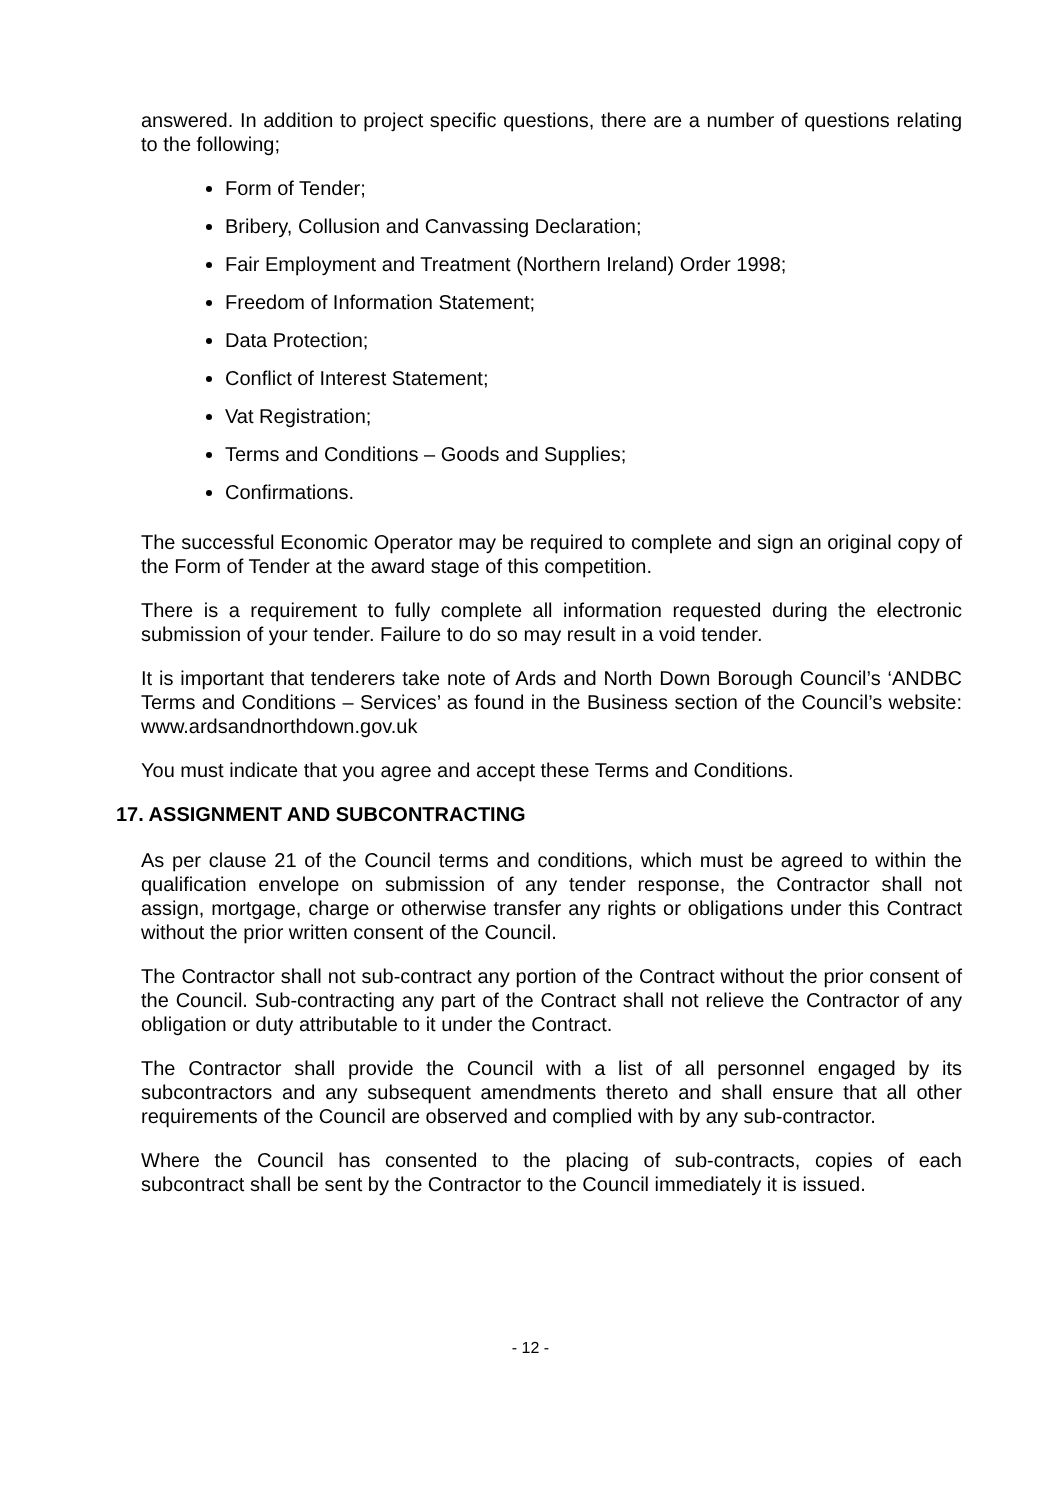answered. In addition to project specific questions, there are a number of questions relating to the following;
Form of Tender;
Bribery, Collusion and Canvassing Declaration;
Fair Employment and Treatment (Northern Ireland) Order 1998;
Freedom of Information Statement;
Data Protection;
Conflict of Interest Statement;
Vat Registration;
Terms and Conditions – Goods and Supplies;
Confirmations.
The successful Economic Operator may be required to complete and sign an original copy of the Form of Tender at the award stage of this competition.
There is a requirement to fully complete all information requested during the electronic submission of your tender. Failure to do so may result in a void tender.
It is important that tenderers take note of Ards and North Down Borough Council’s ‘ANDBC Terms and Conditions – Services’ as found in the Business section of the Council’s website: www.ardsandnorthdown.gov.uk
You must indicate that you agree and accept these Terms and Conditions.
17. ASSIGNMENT AND SUBCONTRACTING
As per clause 21 of the Council terms and conditions, which must be agreed to within the qualification envelope on submission of any tender response, the Contractor shall not assign, mortgage, charge or otherwise transfer any rights or obligations under this Contract without the prior written consent of the Council.
The Contractor shall not sub-contract any portion of the Contract without the prior consent of the Council. Sub-contracting any part of the Contract shall not relieve the Contractor of any obligation or duty attributable to it under the Contract.
The Contractor shall provide the Council with a list of all personnel engaged by its subcontractors and any subsequent amendments thereto and shall ensure that all other requirements of the Council are observed and complied with by any sub-contractor.
Where the Council has consented to the placing of sub-contracts, copies of each subcontract shall be sent by the Contractor to the Council immediately it is issued.
- 12 -